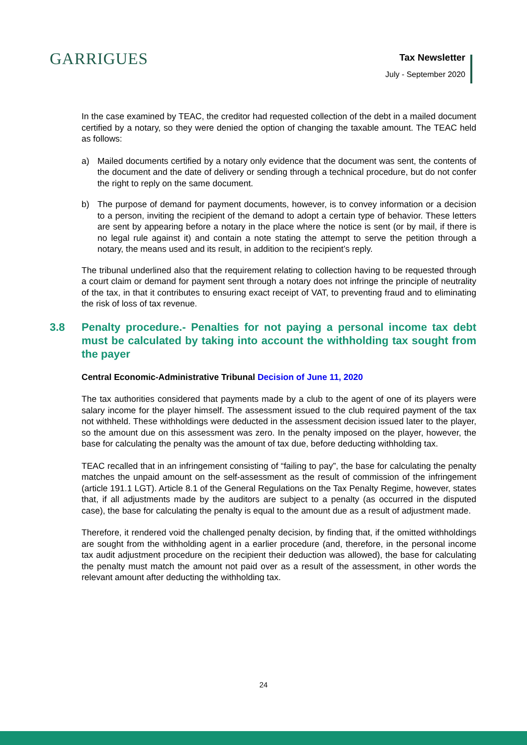GARRIGUES
Tax Newsletter
July - September 2020
In the case examined by TEAC, the creditor had requested collection of the debt in a mailed document certified by a notary, so they were denied the option of changing the taxable amount. The TEAC held as follows:
a) Mailed documents certified by a notary only evidence that the document was sent, the contents of the document and the date of delivery or sending through a technical procedure, but do not confer the right to reply on the same document.
b) The purpose of demand for payment documents, however, is to convey information or a decision to a person, inviting the recipient of the demand to adopt a certain type of behavior. These letters are sent by appearing before a notary in the place where the notice is sent (or by mail, if there is no legal rule against it) and contain a note stating the attempt to serve the petition through a notary, the means used and its result, in addition to the recipient’s reply.
The tribunal underlined also that the requirement relating to collection having to be requested through a court claim or demand for payment sent through a notary does not infringe the principle of neutrality of the tax, in that it contributes to ensuring exact receipt of VAT, to preventing fraud and to eliminating the risk of loss of tax revenue.
3.8 Penalty procedure.- Penalties for not paying a personal income tax debt must be calculated by taking into account the withholding tax sought from the payer
Central Economic-Administrative Tribunal Decision of June 11, 2020
The tax authorities considered that payments made by a club to the agent of one of its players were salary income for the player himself. The assessment issued to the club required payment of the tax not withheld. These withholdings were deducted in the assessment decision issued later to the player, so the amount due on this assessment was zero. In the penalty imposed on the player, however, the base for calculating the penalty was the amount of tax due, before deducting withholding tax.
TEAC recalled that in an infringement consisting of “failing to pay”, the base for calculating the penalty matches the unpaid amount on the self-assessment as the result of commission of the infringement (article 191.1 LGT). Article 8.1 of the General Regulations on the Tax Penalty Regime, however, states that, if all adjustments made by the auditors are subject to a penalty (as occurred in the disputed case), the base for calculating the penalty is equal to the amount due as a result of adjustment made.
Therefore, it rendered void the challenged penalty decision, by finding that, if the omitted withholdings are sought from the withholding agent in a earlier procedure (and, therefore, in the personal income tax audit adjustment procedure on the recipient their deduction was allowed), the base for calculating the penalty must match the amount not paid over as a result of the assessment, in other words the relevant amount after deducting the withholding tax.
24